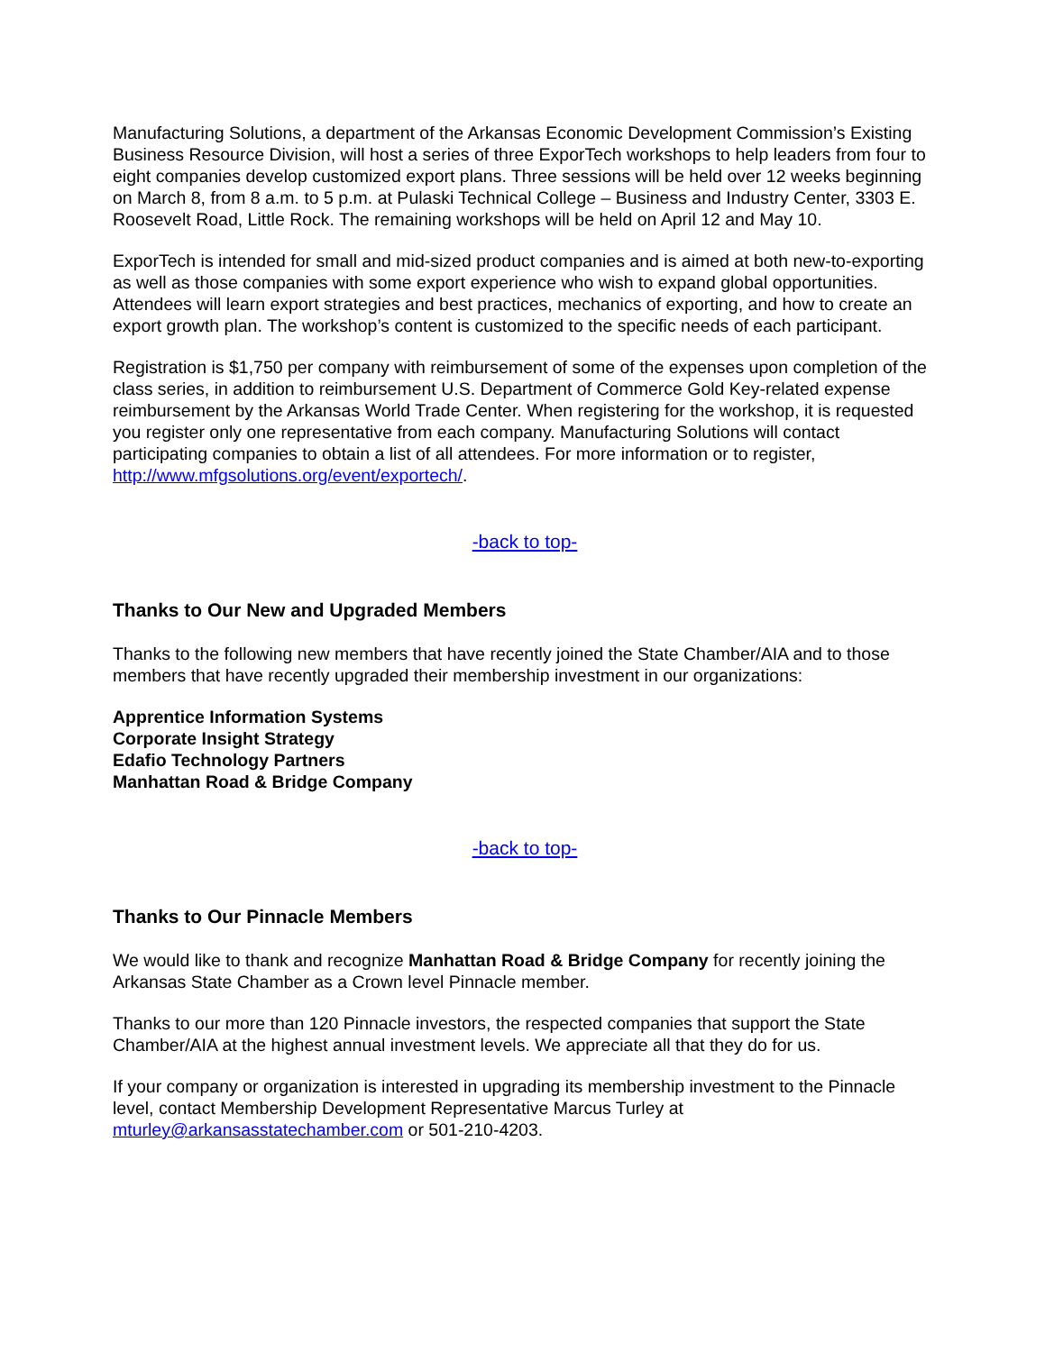Manufacturing Solutions, a department of the Arkansas Economic Development Commission’s Existing Business Resource Division, will host a series of three ExporTech workshops to help leaders from four to eight companies develop customized export plans. Three sessions will be held over 12 weeks beginning on March 8, from 8 a.m. to 5 p.m. at Pulaski Technical College – Business and Industry Center, 3303 E. Roosevelt Road, Little Rock. The remaining workshops will be held on April 12 and May 10.
ExporTech is intended for small and mid-sized product companies and is aimed at both new-to-exporting as well as those companies with some export experience who wish to expand global opportunities. Attendees will learn export strategies and best practices, mechanics of exporting, and how to create an export growth plan. The workshop’s content is customized to the specific needs of each participant.
Registration is $1,750 per company with reimbursement of some of the expenses upon completion of the class series, in addition to reimbursement U.S. Department of Commerce Gold Key-related expense reimbursement by the Arkansas World Trade Center. When registering for the workshop, it is requested you register only one representative from each company. Manufacturing Solutions will contact participating companies to obtain a list of all attendees. For more information or to register, http://www.mfgsolutions.org/event/exportech/.
-back to top-
Thanks to Our New and Upgraded Members
Thanks to the following new members that have recently joined the State Chamber/AIA and to those members that have recently upgraded their membership investment in our organizations:
Apprentice Information Systems
Corporate Insight Strategy
Edafio Technology Partners
Manhattan Road & Bridge Company
-back to top-
Thanks to Our Pinnacle Members
We would like to thank and recognize Manhattan Road & Bridge Company for recently joining the Arkansas State Chamber as a Crown level Pinnacle member.
Thanks to our more than 120 Pinnacle investors, the respected companies that support the State Chamber/AIA at the highest annual investment levels. We appreciate all that they do for us.
If your company or organization is interested in upgrading its membership investment to the Pinnacle level, contact Membership Development Representative Marcus Turley at mturley@arkansasstatechamber.com or 501-210-4203.